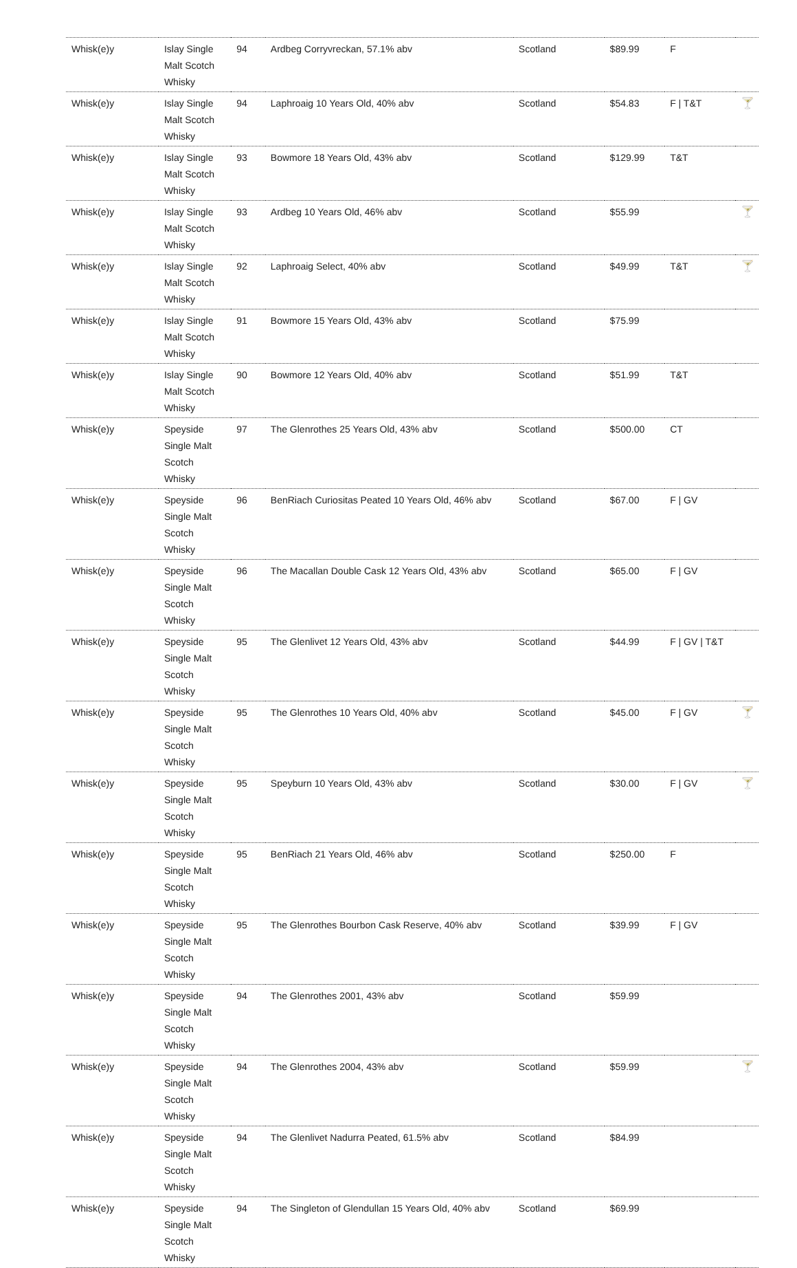| Whisk(e)y | Islay Single Malt Scotch Whisky | 94 | Ardbeg Corryvreckan, 57.1% abv | Scotland | $89.99 | F | |
| Whisk(e)y | Islay Single Malt Scotch Whisky | 94 | Laphroaig 10 Years Old, 40% abv | Scotland | $54.83 | F / T&T | 🍸 |
| Whisk(e)y | Islay Single Malt Scotch Whisky | 93 | Bowmore 18 Years Old, 43% abv | Scotland | $129.99 | T&T | |
| Whisk(e)y | Islay Single Malt Scotch Whisky | 93 | Ardbeg 10 Years Old, 46% abv | Scotland | $55.99 | | 🍸 |
| Whisk(e)y | Islay Single Malt Scotch Whisky | 92 | Laphroaig Select, 40% abv | Scotland | $49.99 | T&T | 🍸 |
| Whisk(e)y | Islay Single Malt Scotch Whisky | 91 | Bowmore 15 Years Old, 43% abv | Scotland | $75.99 | | |
| Whisk(e)y | Islay Single Malt Scotch Whisky | 90 | Bowmore 12 Years Old, 40% abv | Scotland | $51.99 | T&T | |
| Whisk(e)y | Speyside Single Malt Scotch Whisky | 97 | The Glenrothes 25 Years Old, 43% abv | Scotland | $500.00 | CT | |
| Whisk(e)y | Speyside Single Malt Scotch Whisky | 96 | BenRiach Curiositas Peated 10 Years Old, 46% abv | Scotland | $67.00 | F / GV | |
| Whisk(e)y | Speyside Single Malt Scotch Whisky | 96 | The Macallan Double Cask 12 Years Old, 43% abv | Scotland | $65.00 | F / GV | |
| Whisk(e)y | Speyside Single Malt Scotch Whisky | 95 | The Glenlivet 12 Years Old, 43% abv | Scotland | $44.99 | F / GV / T&T | |
| Whisk(e)y | Speyside Single Malt Scotch Whisky | 95 | The Glenrothes 10 Years Old, 40% abv | Scotland | $45.00 | F / GV | 🍸 |
| Whisk(e)y | Speyside Single Malt Scotch Whisky | 95 | Speyburn 10 Years Old, 43% abv | Scotland | $30.00 | F / GV | 🍸 |
| Whisk(e)y | Speyside Single Malt Scotch Whisky | 95 | BenRiach 21 Years Old, 46% abv | Scotland | $250.00 | F | |
| Whisk(e)y | Speyside Single Malt Scotch Whisky | 95 | The Glenrothes Bourbon Cask Reserve, 40% abv | Scotland | $39.99 | F / GV | |
| Whisk(e)y | Speyside Single Malt Scotch Whisky | 94 | The Glenrothes 2001, 43% abv | Scotland | $59.99 | | |
| Whisk(e)y | Speyside Single Malt Scotch Whisky | 94 | The Glenrothes 2004, 43% abv | Scotland | $59.99 | | 🍸 |
| Whisk(e)y | Speyside Single Malt Scotch Whisky | 94 | The Glenlivet Nadurra Peated, 61.5% abv | Scotland | $84.99 | | |
| Whisk(e)y | Speyside Single Malt Scotch Whisky | 94 | The Singleton of Glendullan 15 Years Old, 40% abv | Scotland | $69.99 | | |